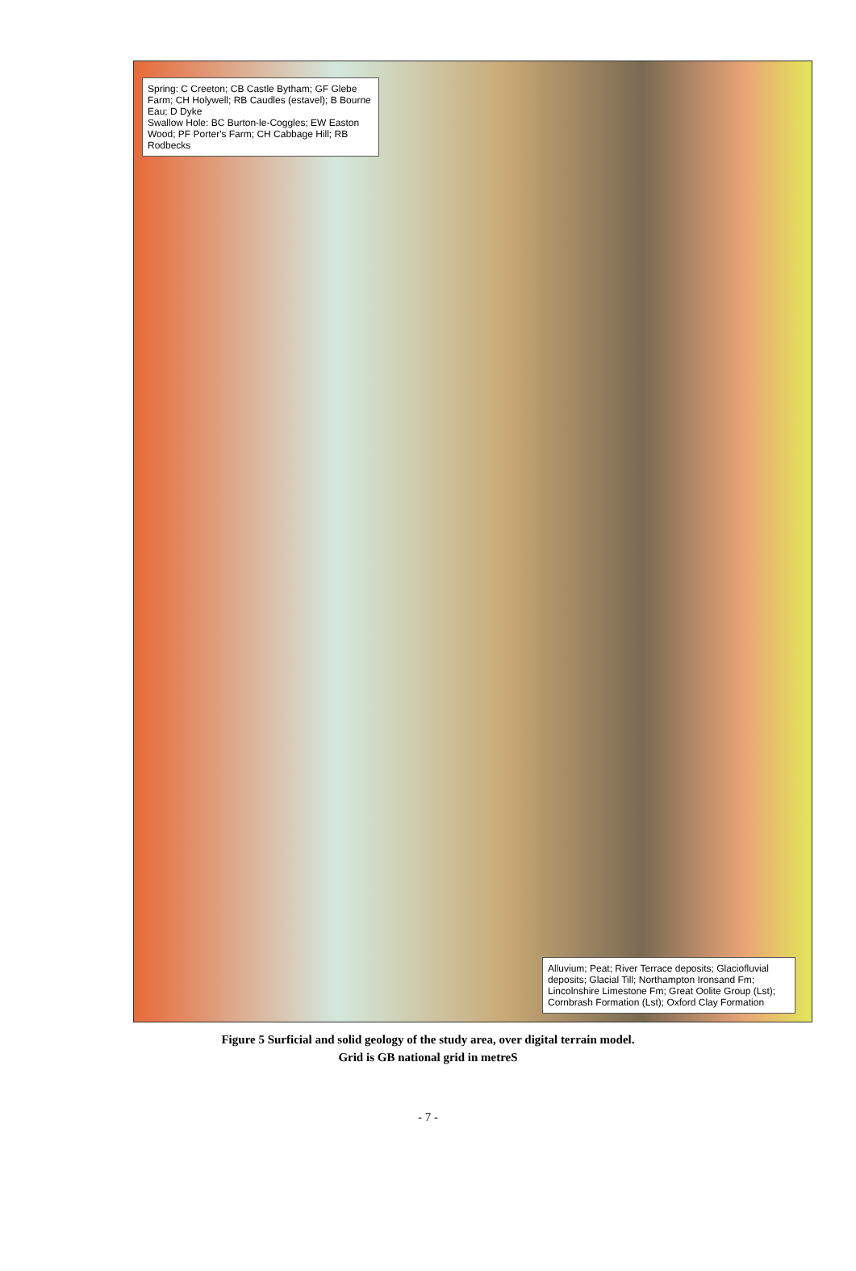Spring: C Creeton; CB Castle Bytham; GF Glebe Farm; CH Holywell; RB Caudles (estavel); B Bourne Eau; D Dyke
Swallow Hole: BC Burton-le-Coggles; EW Easton Wood; PF Porter's Farm; CH Cabbage Hill; RB Rodbecks
Alluvium; Peat; River Terrace deposits; Glaciofluvial deposits; Glacial Till; Northampton Ironsand Fm; Lincolnshire Limestone Fm; Great Oolite Group (Lst); Cornbrash Formation (Lst); Oxford Clay Formation
Figure 5 Surficial and solid geology of the study area, over digital terrain model.
Grid is GB national grid in metreS
- 7 -